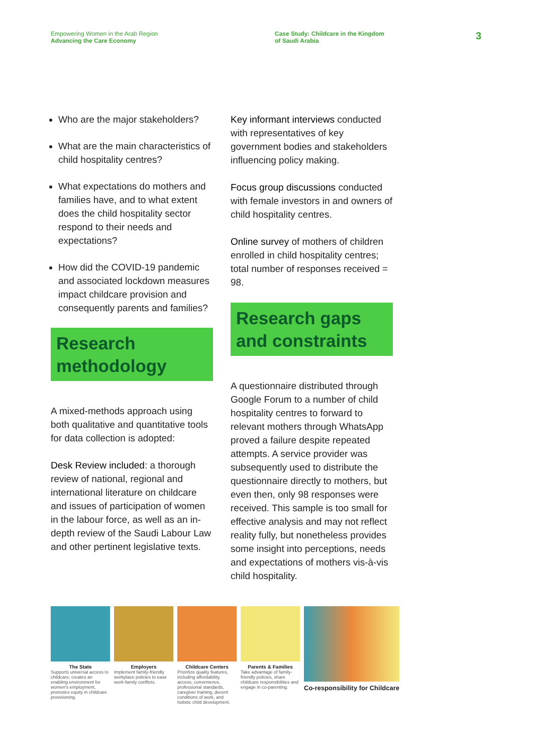Empowering Women in the Arab Region
Advancing the Care Economy
Case Study: Childcare in the Kingdom
of Saudi Arabia
3
Who are the major stakeholders?
What are the main characteristics of child hospitality centres?
What expectations do mothers and families have, and to what extent does the child hospitality sector respond to their needs and expectations?
How did the COVID-19 pandemic and associated lockdown measures impact childcare provision and consequently parents and families?
Research methodology
A mixed-methods approach using both qualitative and quantitative tools for data collection is adopted:
Desk Review included: a thorough review of national, regional and international literature on childcare and issues of participation of women in the labour force, as well as an in-depth review of the Saudi Labour Law and other pertinent legislative texts.
Key informant interviews conducted with representatives of key government bodies and stakeholders influencing policy making.
Focus group discussions conducted with female investors in and owners of child hospitality centres.
Online survey of mothers of children enrolled in child hospitality centres; total number of responses received = 98.
Research gaps and constraints
A questionnaire distributed through Google Forum to a number of child hospitality centres to forward to relevant mothers through WhatsApp proved a failure despite repeated attempts. A service provider was subsequently used to distribute the questionnaire directly to mothers, but even then, only 98 responses were received. This sample is too small for effective analysis and may not reflect reality fully, but nonetheless provides some insight into perceptions, needs and expectations of mothers vis-à-vis child hospitality.
The State
Supports universal access to childcare; creates an enabling environment for women's employment, promotes equity in childcare provisioning.
Employers
Implement family-friendly workplace policies to ease work-family conflicts.
Childcare Centers
Prioritize quality features, including affordability, access, convenience, professional standards, caregiver training, decent conditions of work, and holistic child development.
Parents & Families
Take advantage of family-friendly policies, share childcare responsibilities and engage in co-parenting.
Co-responsibility for Childcare